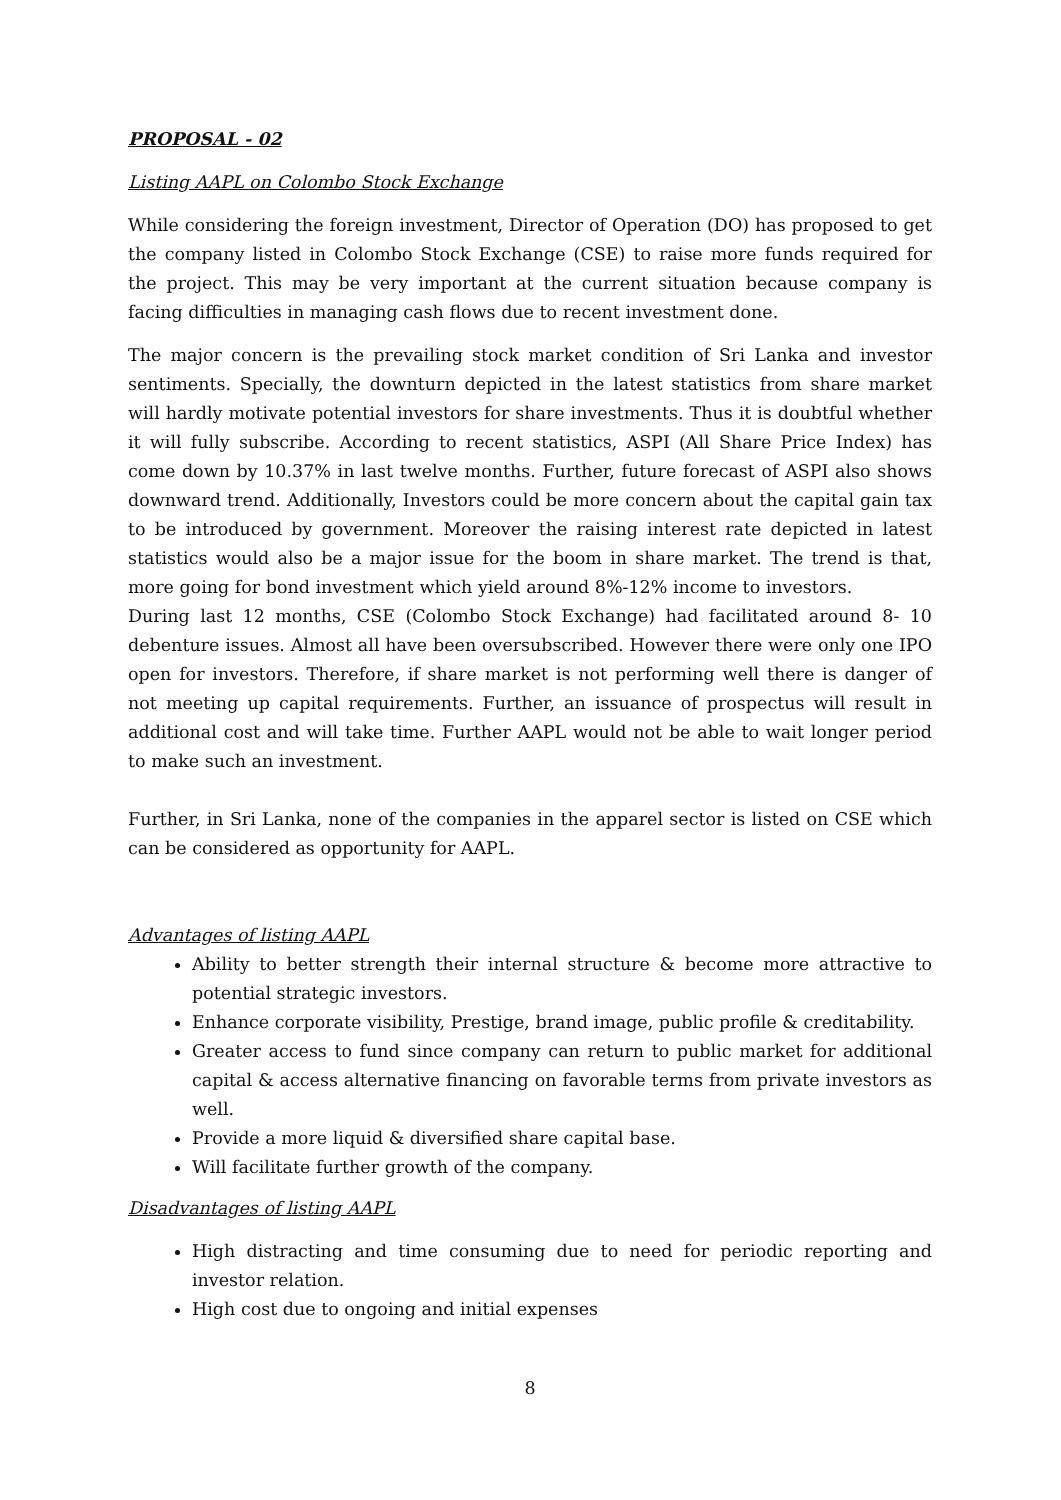PROPOSAL - 02
Listing AAPL on Colombo Stock Exchange
While considering the foreign investment, Director of Operation (DO) has proposed to get the company listed in Colombo Stock Exchange (CSE) to raise more funds required for the project. This may be very important at the current situation because company is facing difficulties in managing cash flows due to recent investment done.
The major concern is the prevailing stock market condition of Sri Lanka and investor sentiments. Specially, the downturn depicted in the latest statistics from share market will hardly motivate potential investors for share investments. Thus it is doubtful whether it will fully subscribe. According to recent statistics, ASPI (All Share Price Index) has come down by 10.37% in last twelve months. Further, future forecast of ASPI also shows downward trend. Additionally, Investors could be more concern about the capital gain tax to be introduced by government. Moreover the raising interest rate depicted in latest statistics would also be a major issue for the boom in share market. The trend is that, more going for bond investment which yield around 8%-12% income to investors.
During last 12 months, CSE (Colombo Stock Exchange) had facilitated around 8- 10 debenture issues. Almost all have been oversubscribed. However there were only one IPO open for investors. Therefore, if share market is not performing well there is danger of not meeting up capital requirements. Further, an issuance of prospectus will result in additional cost and will take time. Further AAPL would not be able to wait longer period to make such an investment.
Further, in Sri Lanka, none of the companies in the apparel sector is listed on CSE which can be considered as opportunity for AAPL.
Advantages of listing AAPL
Ability to better strength their internal structure & become more attractive to potential strategic investors.
Enhance corporate visibility, Prestige, brand image, public profile & creditability.
Greater access to fund since company can return to public market for additional capital & access alternative financing on favorable terms from private investors as well.
Provide a more liquid & diversified share capital base.
Will facilitate further growth of the company.
Disadvantages of listing AAPL
High distracting and time consuming due to need for periodic reporting and investor relation.
High cost due to ongoing and initial expenses
8